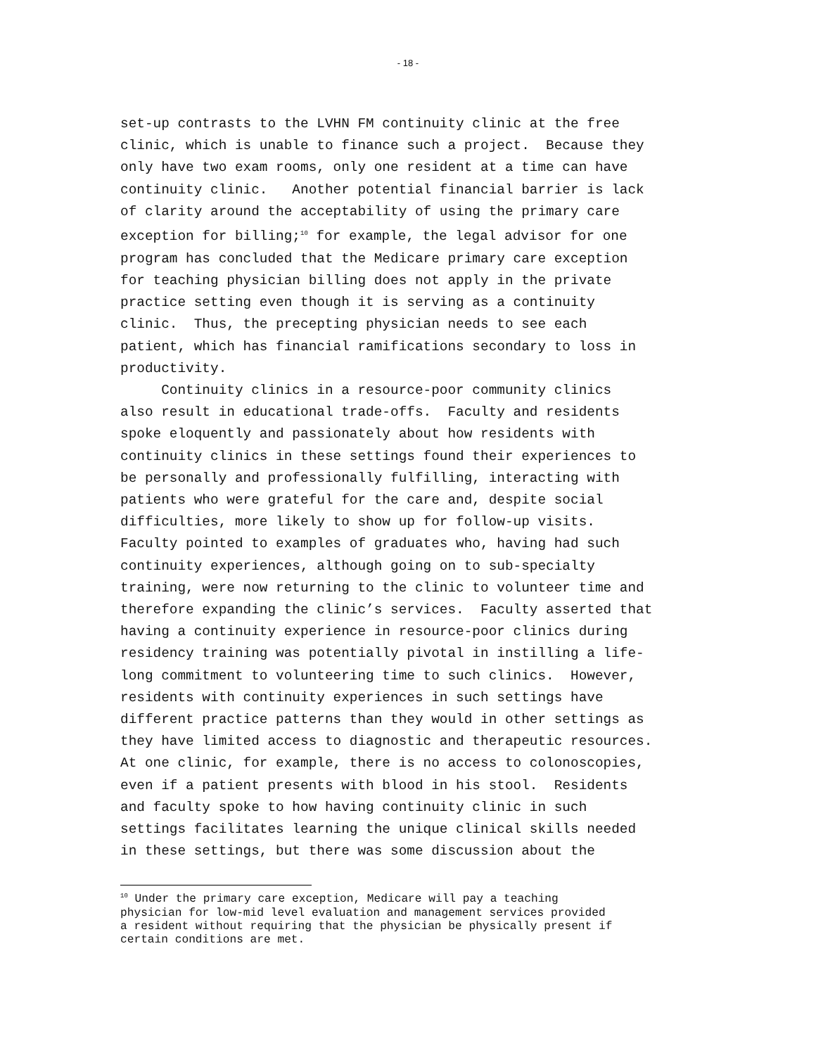- 18 -
set-up contrasts to the LVHN FM continuity clinic at the free clinic, which is unable to finance such a project. Because they only have two exam rooms, only one resident at a time can have continuity clinic. Another potential financial barrier is lack of clarity around the acceptability of using the primary care exception for billing;<sup>10</sup> for example, the legal advisor for one program has concluded that the Medicare primary care exception for teaching physician billing does not apply in the private practice setting even though it is serving as a continuity clinic. Thus, the precepting physician needs to see each patient, which has financial ramifications secondary to loss in productivity.
Continuity clinics in a resource-poor community clinics also result in educational trade-offs. Faculty and residents spoke eloquently and passionately about how residents with continuity clinics in these settings found their experiences to be personally and professionally fulfilling, interacting with patients who were grateful for the care and, despite social difficulties, more likely to show up for follow-up visits. Faculty pointed to examples of graduates who, having had such continuity experiences, although going on to sub-specialty training, were now returning to the clinic to volunteer time and therefore expanding the clinic’s services. Faculty asserted that having a continuity experience in resource-poor clinics during residency training was potentially pivotal in instilling a life- long commitment to volunteering time to such clinics. However, residents with continuity experiences in such settings have different practice patterns than they would in other settings as they have limited access to diagnostic and therapeutic resources. At one clinic, for example, there is no access to colonoscopies, even if a patient presents with blood in his stool. Residents and faculty spoke to how having continuity clinic in such settings facilitates learning the unique clinical skills needed in these settings, but there was some discussion about the
<sup>10</sup> Under the primary care exception, Medicare will pay a teaching physician for low-mid level evaluation and management services provided a resident without requiring that the physician be physically present if certain conditions are met.